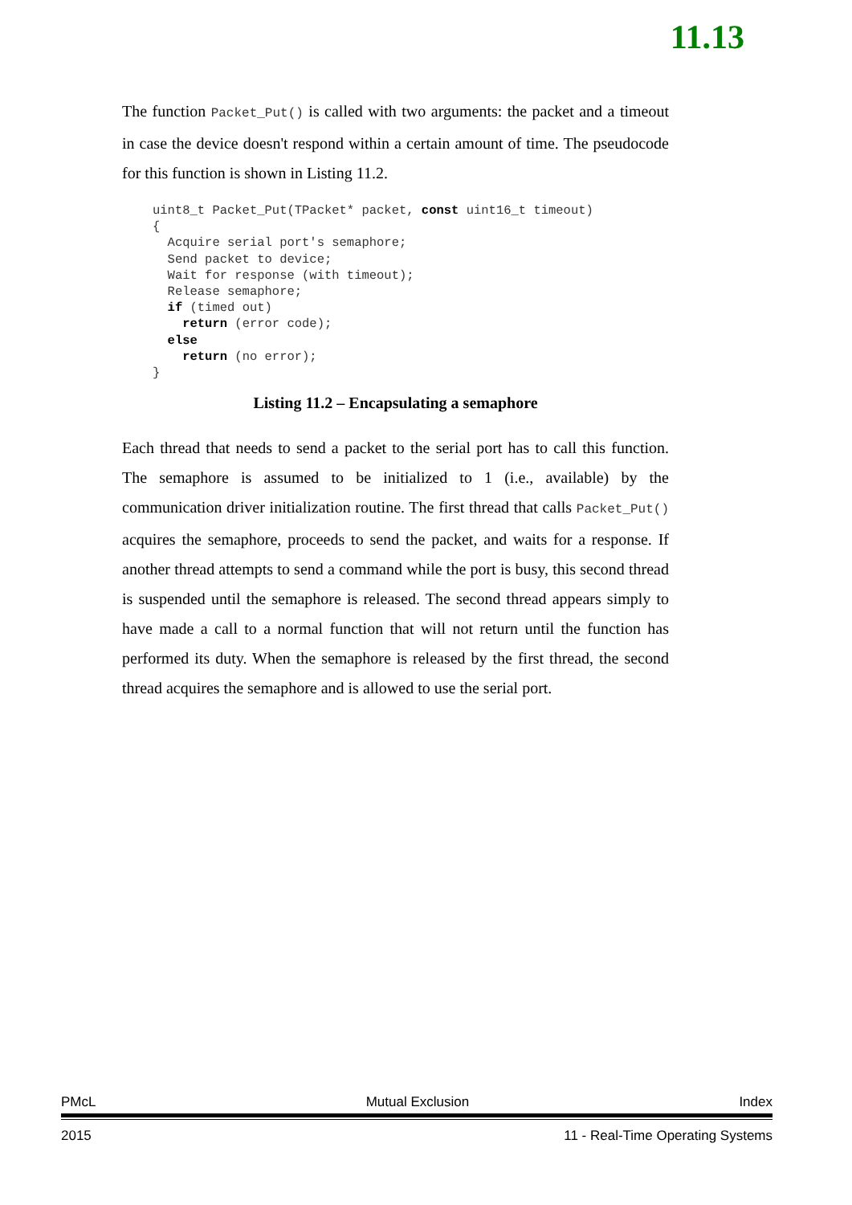11.13
The function Packet_Put() is called with two arguments: the packet and a timeout in case the device doesn't respond within a certain amount of time. The pseudocode for this function is shown in Listing 11.2.
uint8_t Packet_Put(TPacket* packet, const uint16_t timeout)
{
  Acquire serial port's semaphore;
  Send packet to device;
  Wait for response (with timeout);
  Release semaphore;
  if (timed out)
    return (error code);
  else
    return (no error);
}
Listing 11.2 – Encapsulating a semaphore
Each thread that needs to send a packet to the serial port has to call this function. The semaphore is assumed to be initialized to 1 (i.e., available) by the communication driver initialization routine. The first thread that calls Packet_Put() acquires the semaphore, proceeds to send the packet, and waits for a response. If another thread attempts to send a command while the port is busy, this second thread is suspended until the semaphore is released. The second thread appears simply to have made a call to a normal function that will not return until the function has performed its duty. When the semaphore is released by the first thread, the second thread acquires the semaphore and is allowed to use the serial port.
PMcL Mutual Exclusion Index
2015 11 - Real-Time Operating Systems